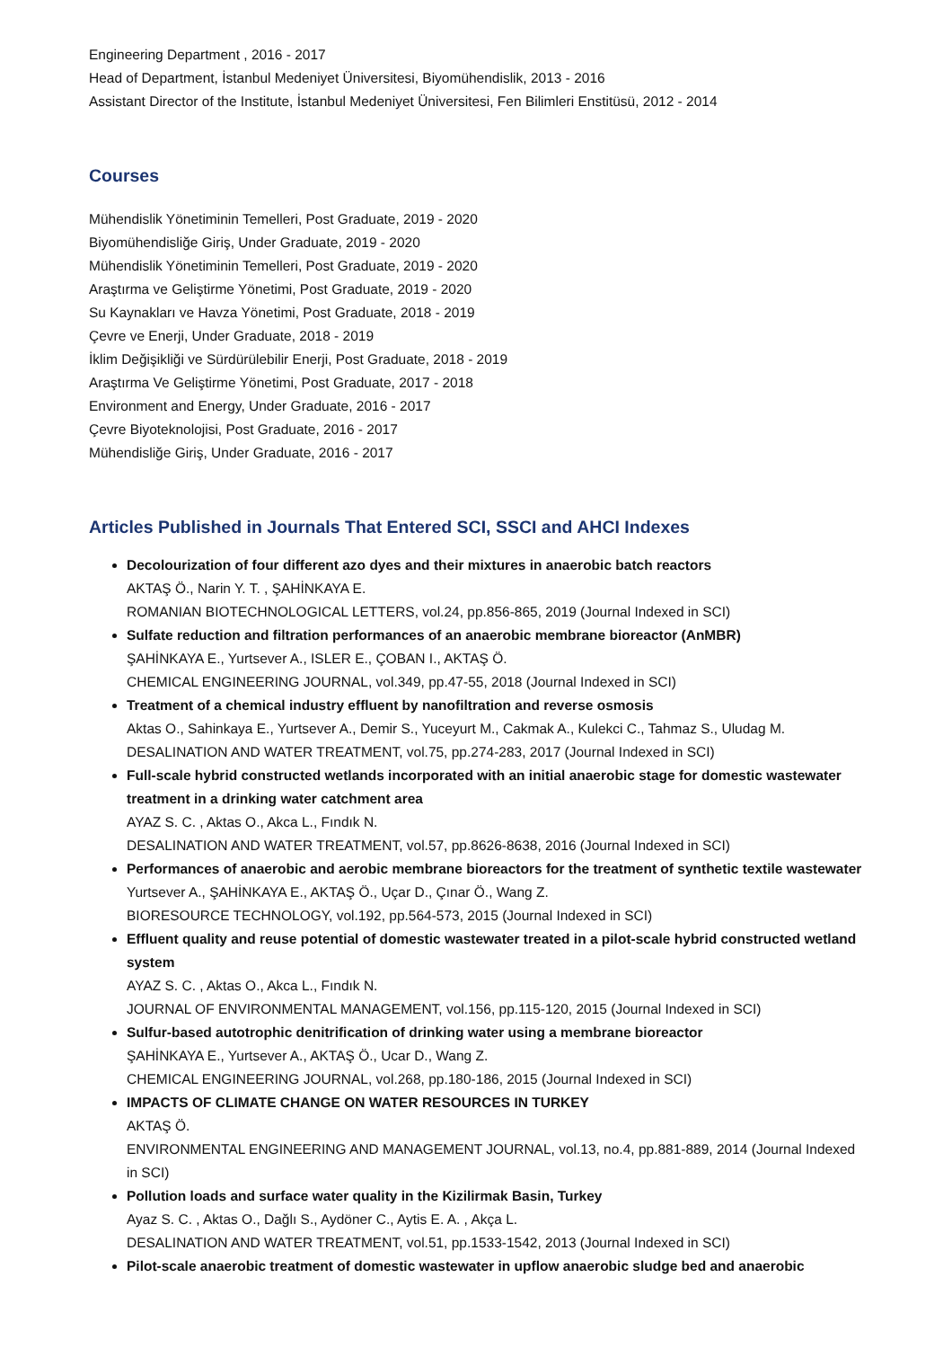Engineering Department , 2016 - 2017
Head of Department, İstanbul Medeniyet Üniversitesi, Biyomühendislik, 2013 - 2016
Assistant Director of the Institute, İstanbul Medeniyet Üniversitesi, Fen Bilimleri Enstitüsü, 2012 - 2014
Courses
Mühendislik Yönetiminin Temelleri, Post Graduate, 2019 - 2020
Biyomühendisliğe Giriş, Under Graduate, 2019 - 2020
Mühendislik Yönetiminin Temelleri, Post Graduate, 2019 - 2020
Araştırma ve Geliştirme Yönetimi, Post Graduate, 2019 - 2020
Su Kaynakları ve Havza Yönetimi, Post Graduate, 2018 - 2019
Çevre ve Enerji, Under Graduate, 2018 - 2019
İklim Değişikliği ve Sürdürülebilir Enerji, Post Graduate, 2018 - 2019
Araştırma Ve Geliştirme Yönetimi, Post Graduate, 2017 - 2018
Environment and Energy, Under Graduate, 2016 - 2017
Çevre Biyoteknolojisi, Post Graduate, 2016 - 2017
Mühendisliğe Giriş, Under Graduate, 2016 - 2017
Articles Published in Journals That Entered SCI, SSCI and AHCI Indexes
Decolourization of four different azo dyes and their mixtures in anaerobic batch reactors
AKTAŞ Ö., Narin Y. T. , ŞAHİNKAYA E.
ROMANIAN BIOTECHNOLOGICAL LETTERS, vol.24, pp.856-865, 2019 (Journal Indexed in SCI)
Sulfate reduction and filtration performances of an anaerobic membrane bioreactor (AnMBR)
ŞAHİNKAYA E., Yurtsever A., ISLER E., ÇOBAN I., AKTAŞ Ö.
CHEMICAL ENGINEERING JOURNAL, vol.349, pp.47-55, 2018 (Journal Indexed in SCI)
Treatment of a chemical industry effluent by nanofiltration and reverse osmosis
Aktas O., Sahinkaya E., Yurtsever A., Demir S., Yuceyurt M., Cakmak A., Kulekci C., Tahmaz S., Uludag M.
DESALINATION AND WATER TREATMENT, vol.75, pp.274-283, 2017 (Journal Indexed in SCI)
Full-scale hybrid constructed wetlands incorporated with an initial anaerobic stage for domestic wastewater treatment in a drinking water catchment area
AYAZ S. C. , Aktas O., Akca L., Fındık N.
DESALINATION AND WATER TREATMENT, vol.57, pp.8626-8638, 2016 (Journal Indexed in SCI)
Performances of anaerobic and aerobic membrane bioreactors for the treatment of synthetic textile wastewater
Yurtsever A., ŞAHİNKAYA E., AKTAŞ Ö., Uçar D., Çınar Ö., Wang Z.
BIORESOURCE TECHNOLOGY, vol.192, pp.564-573, 2015 (Journal Indexed in SCI)
Effluent quality and reuse potential of domestic wastewater treated in a pilot-scale hybrid constructed wetland system
AYAZ S. C. , Aktas O., Akca L., Fındık N.
JOURNAL OF ENVIRONMENTAL MANAGEMENT, vol.156, pp.115-120, 2015 (Journal Indexed in SCI)
Sulfur-based autotrophic denitrification of drinking water using a membrane bioreactor
ŞAHİNKAYA E., Yurtsever A., AKTAŞ Ö., Ucar D., Wang Z.
CHEMICAL ENGINEERING JOURNAL, vol.268, pp.180-186, 2015 (Journal Indexed in SCI)
IMPACTS OF CLIMATE CHANGE ON WATER RESOURCES IN TURKEY
AKTAŞ Ö.
ENVIRONMENTAL ENGINEERING AND MANAGEMENT JOURNAL, vol.13, no.4, pp.881-889, 2014 (Journal Indexed in SCI)
Pollution loads and surface water quality in the Kizilirmak Basin, Turkey
Ayaz S. C. , Aktas O., Dağlı S., Aydöner C., Aytis E. A. , Akça L.
DESALINATION AND WATER TREATMENT, vol.51, pp.1533-1542, 2013 (Journal Indexed in SCI)
Pilot-scale anaerobic treatment of domestic wastewater in upflow anaerobic sludge bed and anaerobic